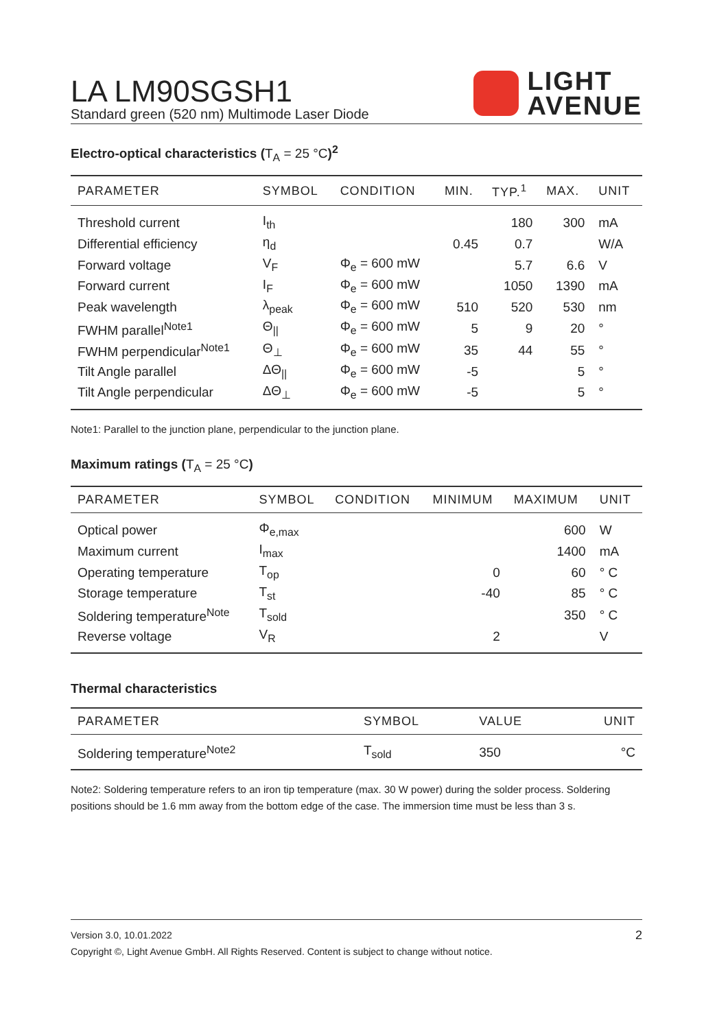LA LM90SGSH1
Standard green (520 nm) Multimode Laser Diode
LIGHT
AVENUE
Electro-optical characteristics (T<sub>A</sub> = 25 °C)<sup>2</sup>
| PARAMETER | SYMBOL | CONDITION | MIN. | TYP.<sup>1</sup> | MAX. | UNIT |
| --- | --- | --- | --- | --- | --- | --- |
| Threshold current | I<sub>th</sub> | | | 180 | 300 | mA |
| Differential efficiency | η<sub>d</sub> | | 0.45 | 0.7 | | W/A |
| Forward voltage | V<sub>F</sub> | Φ<sub>e</sub> = 600 mW | | 5.7 | 6.6 | V |
| Forward current | I<sub>F</sub> | Φ<sub>e</sub> = 600 mW | | 1050 | 1390 | mA |
| Peak wavelength | λ<sub>peak</sub> | Φ<sub>e</sub> = 600 mW | 510 | 520 | 530 | nm |
| FWHM parallel<sup>Note1</sup> | Θ<sub>//</sub> | Φ<sub>e</sub> = 600 mW | 5 | 9 | 20 | ° |
| FWHM perpendicular<sup>Note1</sup> | Θ<sub>⊥</sub> | Φ<sub>e</sub> = 600 mW | 35 | 44 | 55 | ° |
| Tilt Angle parallel | ΔΘ<sub>//</sub> | Φ<sub>e</sub> = 600 mW | -5 | | 5 | ° |
| Tilt Angle perpendicular | ΔΘ<sub>⊥</sub> | Φ<sub>e</sub> = 600 mW | -5 | | 5 | ° |
Note1: Parallel to the junction plane, perpendicular to the junction plane.
Maximum ratings (T<sub>A</sub> = 25 °C)
| PARAMETER | SYMBOL | CONDITION | MINIMUM | MAXIMUM | UNIT |
| --- | --- | --- | --- | --- | --- |
| Optical power | Φ<sub>e,max</sub> | | | 600 | W |
| Maximum current | I<sub>max</sub> | | | 1400 | mA |
| Operating temperature | T<sub>op</sub> | | 0 | 60 | ° C |
| Storage temperature | T<sub>st</sub> | | -40 | 85 | ° C |
| Soldering temperature<sup>Note</sup> | T<sub>sold</sub> | | | 350 | ° C |
| Reverse voltage | V<sub>R</sub> | | 2 | | V |
Thermal characteristics
| PARAMETER | SYMBOL | VALUE | UNIT |
| --- | --- | --- | --- |
| Soldering temperature<sup>Note2</sup> | T<sub>sold</sub> | 350 | °C |
Note2: Soldering temperature refers to an iron tip temperature (max. 30 W power) during the solder process. Soldering positions should be 1.6 mm away from the bottom edge of the case. The immersion time must be less than 3 s.
Version 3.0, 10.01.2022 2
Copyright ©, Light Avenue GmbH. All Rights Reserved. Content is subject to change without notice.